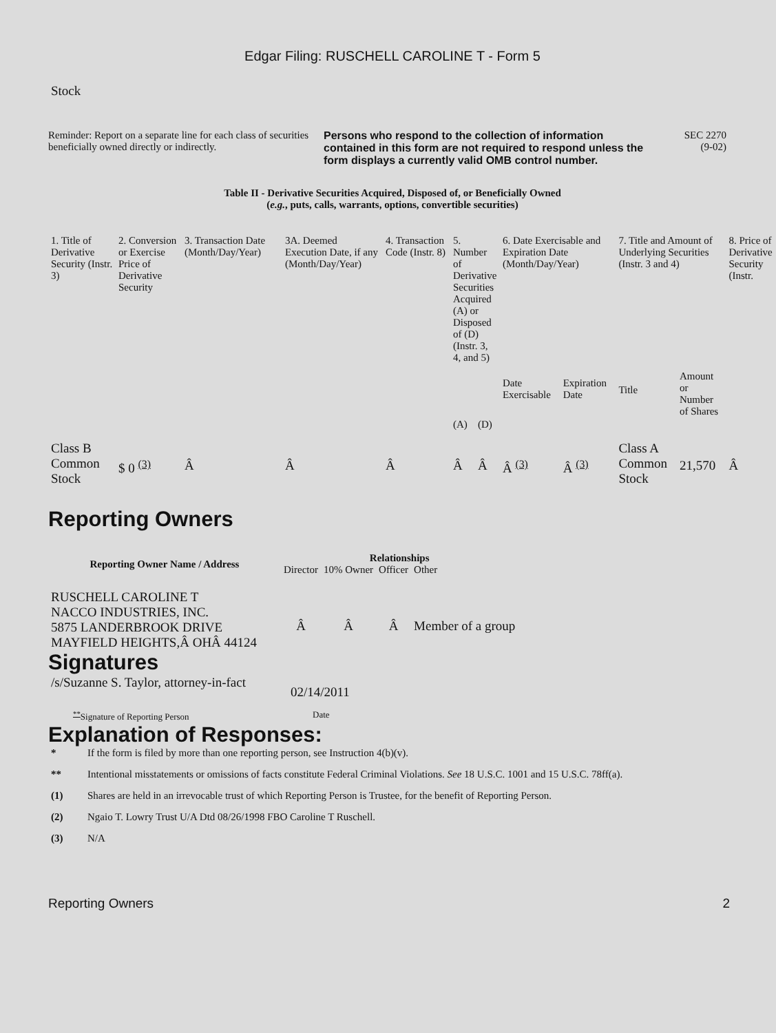Edgar Filing: RUSCHELL CAROLINE T - Form 5
Stock
Reminder: Report on a separate line for each class of securities beneficially owned directly or indirectly.
Persons who respond to the collection of information contained in this form are not required to respond unless the form displays a currently valid OMB control number.
SEC 2270
(9-02)
Table II - Derivative Securities Acquired, Disposed of, or Beneficially Owned
(e.g., puts, calls, warrants, options, convertible securities)
| 1. Title of Derivative Security (Instr. 3) | 2. Conversion or Exercise Price of Derivative Security | 3. Transaction Date (Month/Day/Year) | 3A. Deemed Execution Date, if any (Month/Day/Year) | 4. Transaction Code (Instr. 8) | 5. Number of Derivative Securities Acquired (A) or Disposed of (D) (Instr. 3, 4, and 5) | | 6. Date Exercisable and Expiration Date (Month/Day/Year) | | 7. Title and Amount of Underlying Securities (Instr. 3 and 4) | | 8. Price of Derivative Security (Instr. |
| | | | | | (A) | (D) | Date Exercisable | Expiration Date | Title | Amount or Number of Shares | |
| Class B Common Stock | $ 0 <sup>(3)</sup> | Â | Â | Â | Â | Â | Â <sup>(3)</sup> | Â <sup>(3)</sup> | Class A Common Stock | 21,570 | Â |
Reporting Owners
| Reporting Owner Name / Address | Relationships | | | |
| --- | --- | --- | --- | --- |
| | Director | 10% Owner | Officer | Other |
| RUSCHELL CAROLINE T NACCO INDUSTRIES, INC. 5875 LANDERBROOK DRIVE MAYFIELD HEIGHTS,Â OHÂ 44124 | Â | Â | Â | Member of a group |
Signatures
| /s/Suzanne S. Taylor, attorney-in-fact | 02/14/2011 |
| <sup>**</sup> Signature of Reporting Person | Date |
Explanation of Responses:
| * | If the form is filed by more than one reporting person, see Instruction 4(b)(v). |
| ** | Intentional misstatements or omissions of facts constitute Federal Criminal Violations. See 18 U.S.C. 1001 and 15 U.S.C. 78ff(a). |
| (1) | Shares are held in an irrevocable trust of which Reporting Person is Trustee, for the benefit of Reporting Person. |
| (2) | Ngaio T. Lowry Trust U/A Dtd 08/26/1998 FBO Caroline T Ruschell. |
| (3) | N/A |
Reporting Owners 2